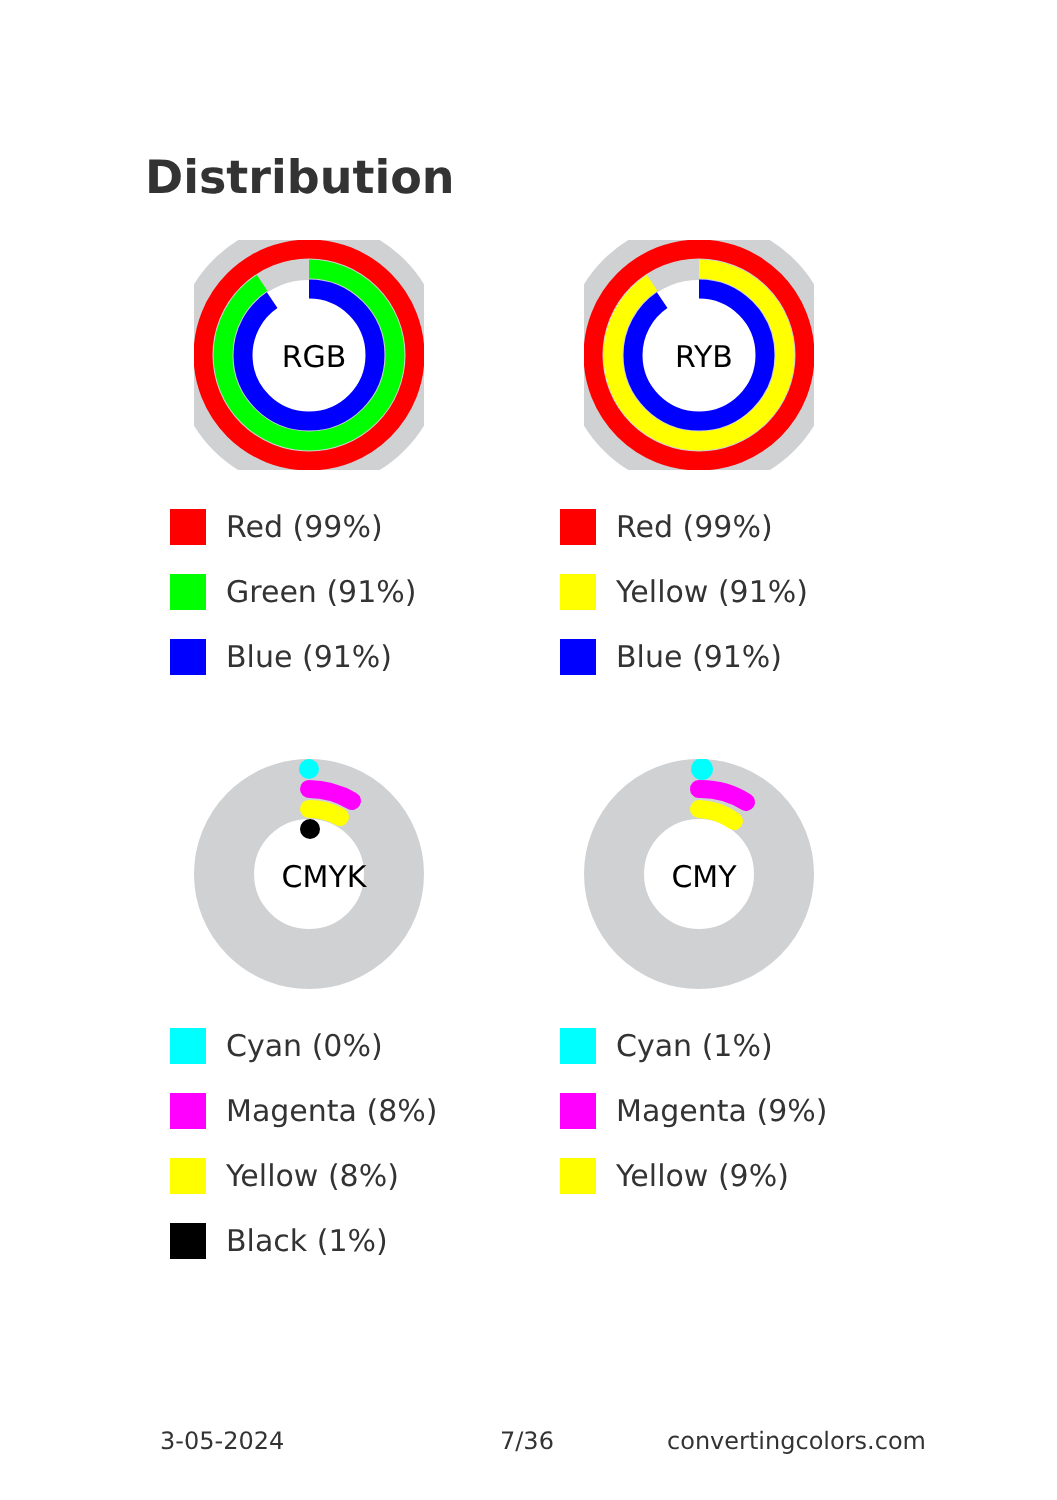Distribution
RGB
Red (99%)
Green (91%)
Blue (91%)
RYB
Red (99%)
Yellow (91%)
Blue (91%)
CMYK
Cyan (0%)
Magenta (8%)
Yellow (8%)
Black (1%)
CMY
Cyan (1%)
Magenta (9%)
Yellow (9%)
3-05-2024 7/36 convertingcolors.com